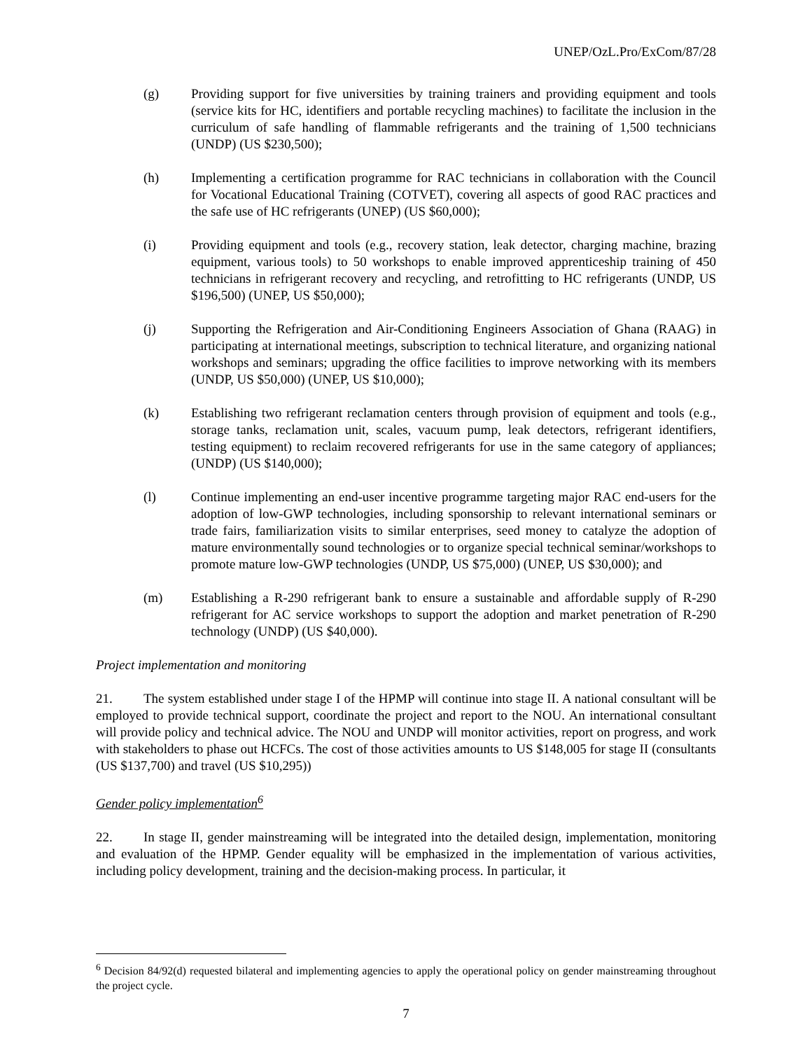UNEP/OzL.Pro/ExCom/87/28
(g) Providing support for five universities by training trainers and providing equipment and tools (service kits for HC, identifiers and portable recycling machines) to facilitate the inclusion in the curriculum of safe handling of flammable refrigerants and the training of 1,500 technicians (UNDP) (US $230,500);
(h) Implementing a certification programme for RAC technicians in collaboration with the Council for Vocational Educational Training (COTVET), covering all aspects of good RAC practices and the safe use of HC refrigerants (UNEP) (US $60,000);
(i) Providing equipment and tools (e.g., recovery station, leak detector, charging machine, brazing equipment, various tools) to 50 workshops to enable improved apprenticeship training of 450 technicians in refrigerant recovery and recycling, and retrofitting to HC refrigerants (UNDP, US $196,500) (UNEP, US $50,000);
(j) Supporting the Refrigeration and Air-Conditioning Engineers Association of Ghana (RAAG) in participating at international meetings, subscription to technical literature, and organizing national workshops and seminars; upgrading the office facilities to improve networking with its members (UNDP, US $50,000) (UNEP, US $10,000);
(k) Establishing two refrigerant reclamation centers through provision of equipment and tools (e.g., storage tanks, reclamation unit, scales, vacuum pump, leak detectors, refrigerant identifiers, testing equipment) to reclaim recovered refrigerants for use in the same category of appliances; (UNDP) (US $140,000);
(l) Continue implementing an end-user incentive programme targeting major RAC end-users for the adoption of low-GWP technologies, including sponsorship to relevant international seminars or trade fairs, familiarization visits to similar enterprises, seed money to catalyze the adoption of mature environmentally sound technologies or to organize special technical seminar/workshops to promote mature low-GWP technologies (UNDP, US $75,000) (UNEP, US $30,000); and
(m) Establishing a R-290 refrigerant bank to ensure a sustainable and affordable supply of R-290 refrigerant for AC service workshops to support the adoption and market penetration of R-290 technology (UNDP) (US $40,000).
Project implementation and monitoring
21. The system established under stage I of the HPMP will continue into stage II. A national consultant will be employed to provide technical support, coordinate the project and report to the NOU. An international consultant will provide policy and technical advice. The NOU and UNDP will monitor activities, report on progress, and work with stakeholders to phase out HCFCs. The cost of those activities amounts to US $148,005 for stage II (consultants (US $137,700) and travel (US $10,295))
Gender policy implementation<sup>6</sup>
22. In stage II, gender mainstreaming will be integrated into the detailed design, implementation, monitoring and evaluation of the HPMP. Gender equality will be emphasized in the implementation of various activities, including policy development, training and the decision-making process. In particular, it
<sup>6</sup> Decision 84/92(d) requested bilateral and implementing agencies to apply the operational policy on gender mainstreaming throughout the project cycle.
7